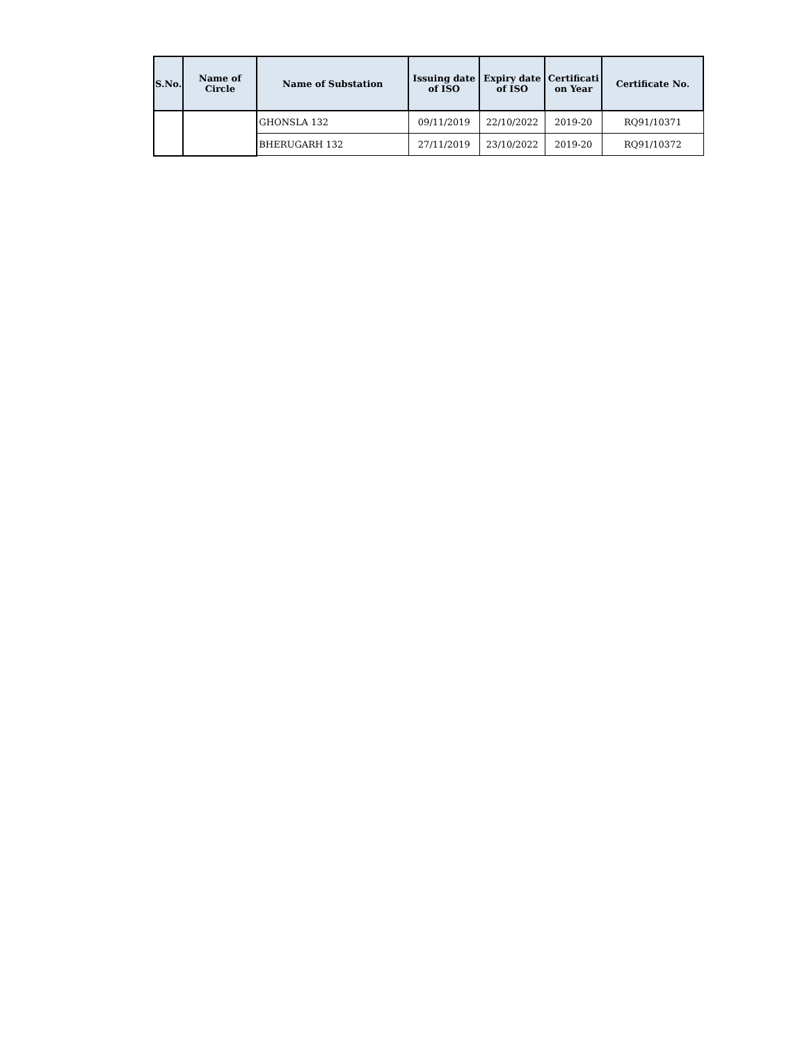| S.No. | Name of Circle | Name of Substation | Issuing date of ISO | Expiry date of ISO | Certificati on Year | Certificate No. |
| --- | --- | --- | --- | --- | --- | --- |
| | | GHONSLA 132 | 09/11/2019 | 22/10/2022 | 2019-20 | RQ91/10371 |
| | | BHERUGARH 132 | 27/11/2019 | 23/10/2022 | 2019-20 | RQ91/10372 |